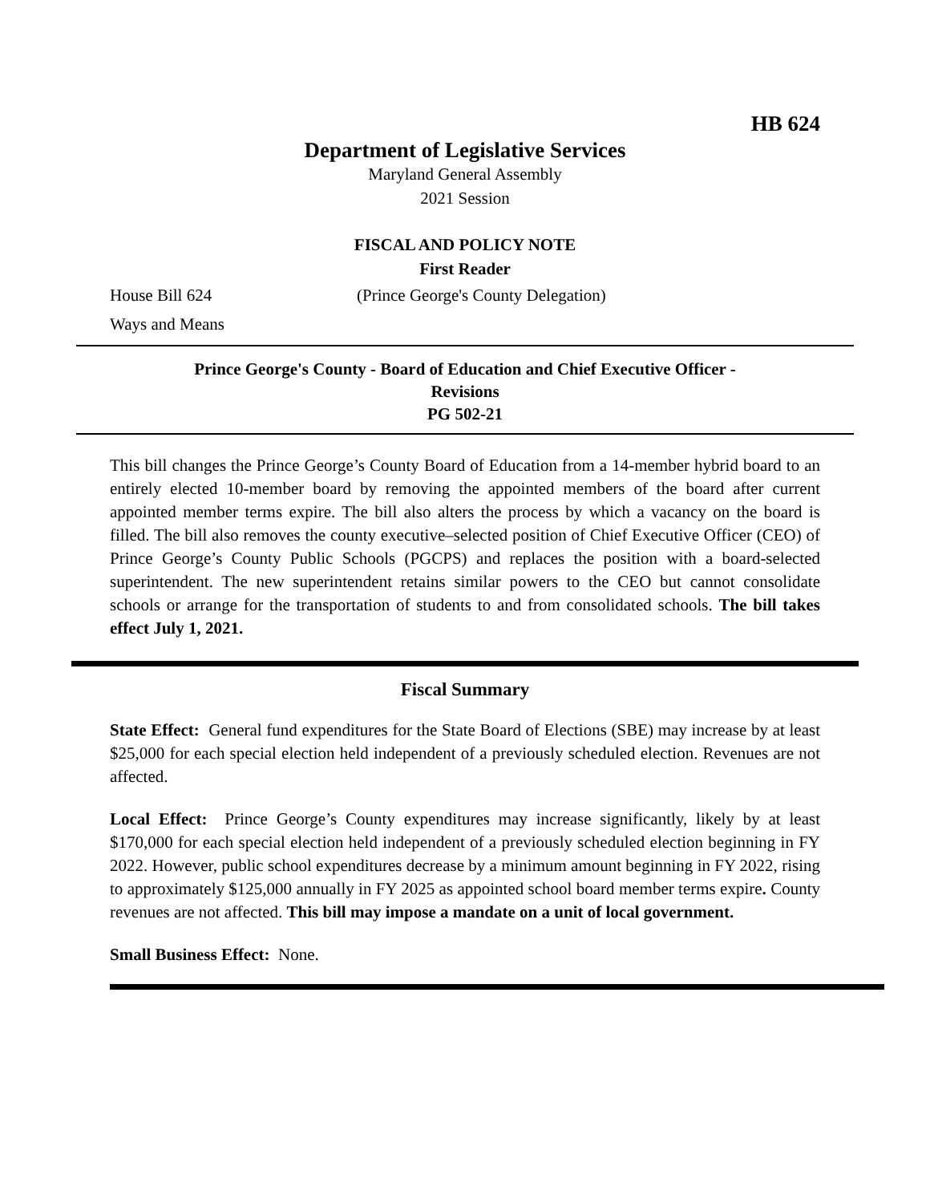HB 624
Department of Legislative Services
Maryland General Assembly
2021 Session
FISCAL AND POLICY NOTE
First Reader
House Bill 624 (Prince George's County Delegation)
Ways and Means
Prince George's County - Board of Education and Chief Executive Officer -
Revisions
PG 502-21
This bill changes the Prince George’s County Board of Education from a 14-member hybrid board to an entirely elected 10-member board by removing the appointed members of the board after current appointed member terms expire. The bill also alters the process by which a vacancy on the board is filled. The bill also removes the county executive–selected position of Chief Executive Officer (CEO) of Prince George’s County Public Schools (PGCPS) and replaces the position with a board-selected superintendent. The new superintendent retains similar powers to the CEO but cannot consolidate schools or arrange for the transportation of students to and from consolidated schools. The bill takes effect July 1, 2021.
Fiscal Summary
State Effect: General fund expenditures for the State Board of Elections (SBE) may increase by at least $25,000 for each special election held independent of a previously scheduled election. Revenues are not affected.
Local Effect: Prince George’s County expenditures may increase significantly, likely by at least $170,000 for each special election held independent of a previously scheduled election beginning in FY 2022. However, public school expenditures decrease by a minimum amount beginning in FY 2022, rising to approximately $125,000 annually in FY 2025 as appointed school board member terms expire. County revenues are not affected. This bill may impose a mandate on a unit of local government.
Small Business Effect: None.